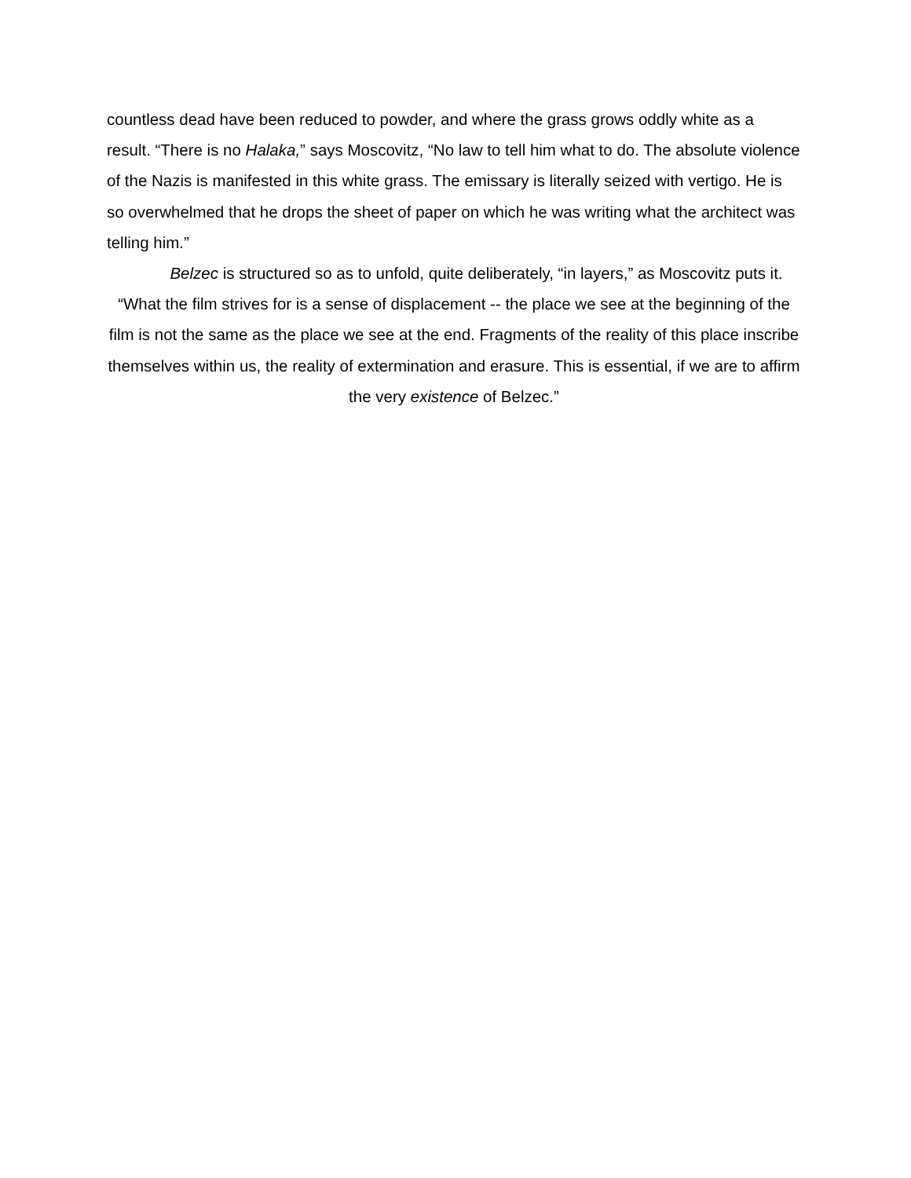countless dead have been reduced to powder, and where the grass grows oddly white as a result. “There is no Halaka,” says Moscovitz, “No law to tell him what to do. The absolute violence of the Nazis is manifested in this white grass. The emissary is literally seized with vertigo. He is so overwhelmed that he drops the sheet of paper on which he was writing what the architect was telling him.”
Belzec is structured so as to unfold, quite deliberately, “in layers,” as Moscovitz puts it. “What the film strives for is a sense of displacement -- the place we see at the beginning of the film is not the same as the place we see at the end. Fragments of the reality of this place inscribe themselves within us, the reality of extermination and erasure. This is essential, if we are to affirm the very existence of Belzec.”